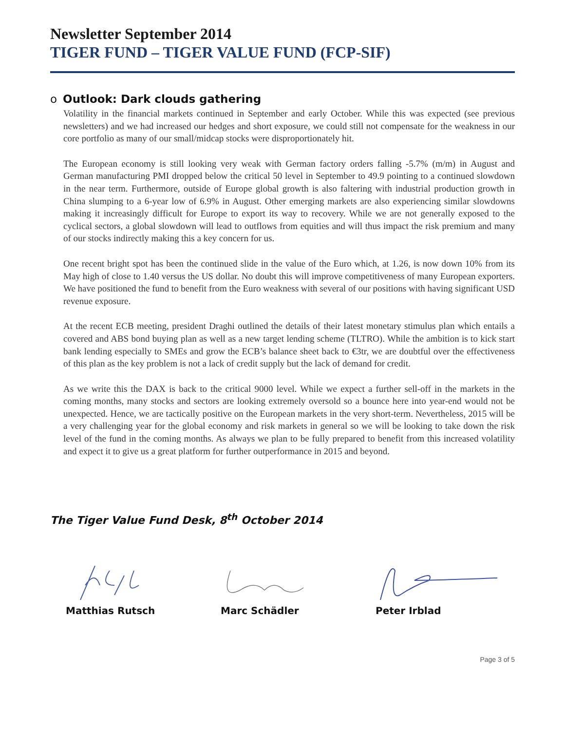Newsletter September 2014
TIGER FUND – TIGER VALUE FUND (FCP-SIF)
o Outlook: Dark clouds gathering
Volatility in the financial markets continued in September and early October. While this was expected (see previous newsletters) and we had increased our hedges and short exposure, we could still not compensate for the weakness in our core portfolio as many of our small/midcap stocks were disproportionately hit.
The European economy is still looking very weak with German factory orders falling -5.7% (m/m) in August and German manufacturing PMI dropped below the critical 50 level in September to 49.9 pointing to a continued slowdown in the near term. Furthermore, outside of Europe global growth is also faltering with industrial production growth in China slumping to a 6-year low of 6.9% in August. Other emerging markets are also experiencing similar slowdowns making it increasingly difficult for Europe to export its way to recovery. While we are not generally exposed to the cyclical sectors, a global slowdown will lead to outflows from equities and will thus impact the risk premium and many of our stocks indirectly making this a key concern for us.
One recent bright spot has been the continued slide in the value of the Euro which, at 1.26, is now down 10% from its May high of close to 1.40 versus the US dollar. No doubt this will improve competitiveness of many European exporters. We have positioned the fund to benefit from the Euro weakness with several of our positions with having significant USD revenue exposure.
At the recent ECB meeting, president Draghi outlined the details of their latest monetary stimulus plan which entails a covered and ABS bond buying plan as well as a new target lending scheme (TLTRO). While the ambition is to kick start bank lending especially to SMEs and grow the ECB’s balance sheet back to €3tr, we are doubtful over the effectiveness of this plan as the key problem is not a lack of credit supply but the lack of demand for credit.
As we write this the DAX is back to the critical 9000 level. While we expect a further sell-off in the markets in the coming months, many stocks and sectors are looking extremely oversold so a bounce here into year-end would not be unexpected. Hence, we are tactically positive on the European markets in the very short-term. Nevertheless, 2015 will be a very challenging year for the global economy and risk markets in general so we will be looking to take down the risk level of the fund in the coming months. As always we plan to be fully prepared to benefit from this increased volatility and expect it to give us a great platform for further outperformance in 2015 and beyond.
The Tiger Value Fund Desk, 8<sup>th</sup> October 2014
Matthias Rutsch Marc Schädler Peter Irblad
Page 3 of 5